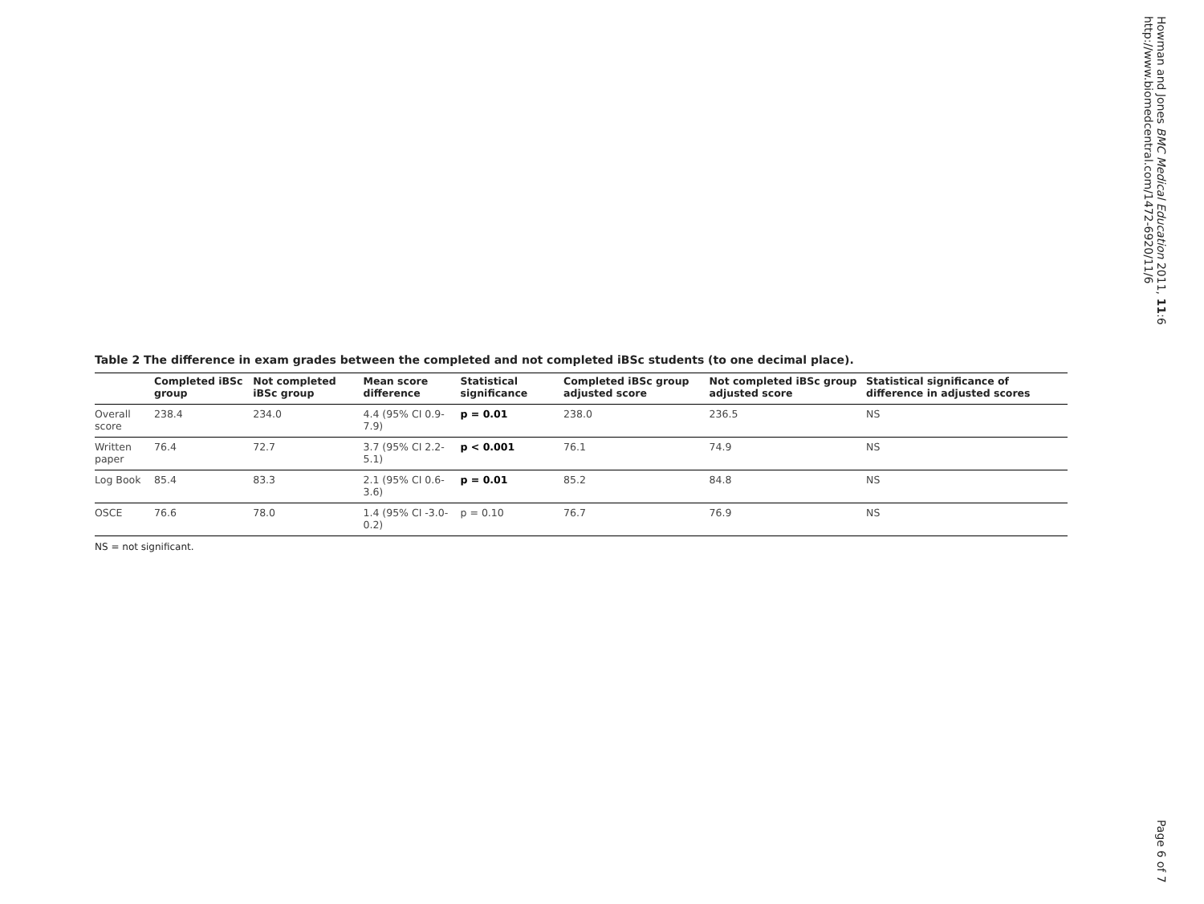Table 2 The difference in exam grades between the completed and not completed iBSc students (to one decimal place).
| | Completed iBSc group | Not completed iBSc group | Mean score difference | Statistical significance | Completed iBSc group adjusted score | Not completed iBSc group adjusted score | Statistical significance of difference in adjusted scores |
| --- | --- | --- | --- | --- | --- | --- | --- |
| Overall score | 238.4 | 234.0 | 4.4 (95% CI 0.9-7.9) | p = 0.01 | 238.0 | 236.5 | NS |
| Written paper | 76.4 | 72.7 | 3.7 (95% CI 2.2-5.1) | p < 0.001 | 76.1 | 74.9 | NS |
| Log Book | 85.4 | 83.3 | 2.1 (95% CI 0.6-3.6) | p = 0.01 | 85.2 | 84.8 | NS |
| OSCE | 76.6 | 78.0 | 1.4 (95% CI -3.0-0.2) | p = 0.10 | 76.7 | 76.9 | NS |
NS = not significant.
Howman and Jones BMC Medical Education 2011, 11:6
http://www.biomedcentral.com/1472-6920/11/6
Page 6 of 7